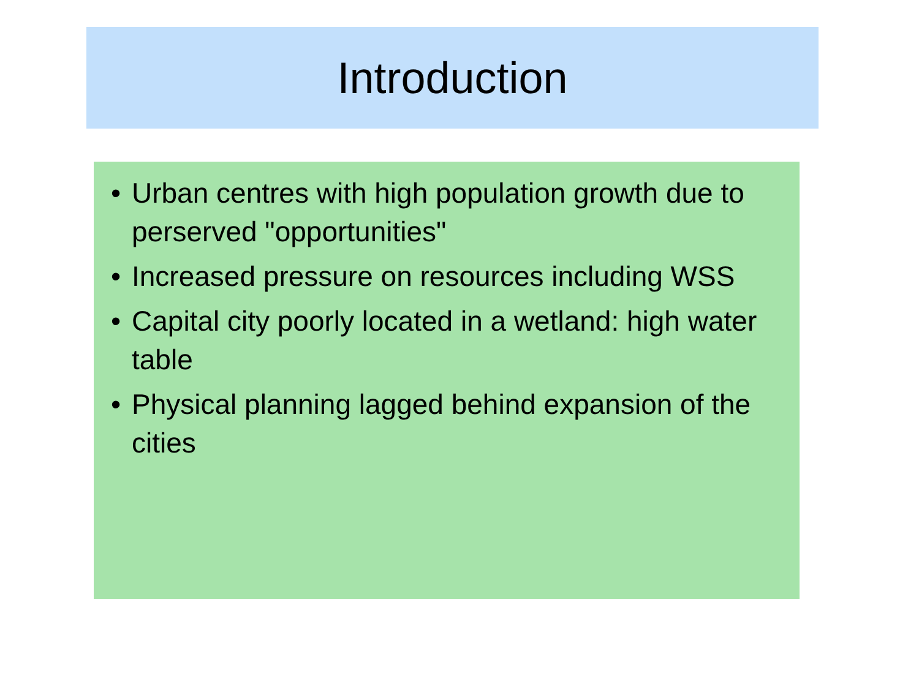Introduction
• Urban centres with high population growth due to perserved "opportunities"
• Increased pressure on resources including WSS
• Capital city poorly located in a wetland: high water table
• Physical planning lagged behind expansion of the cities